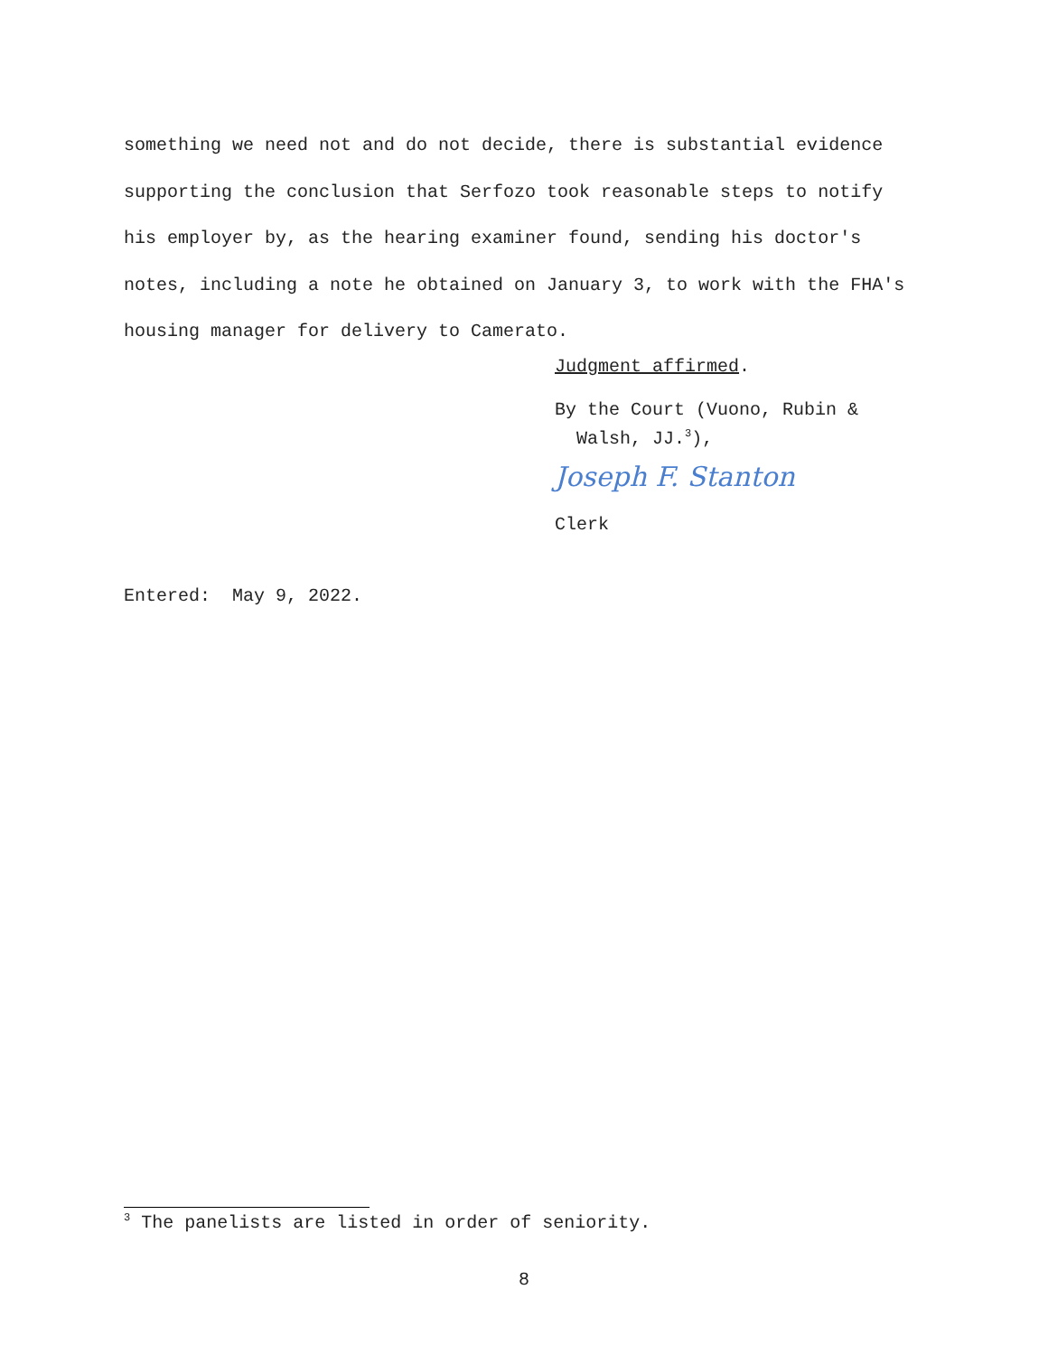something we need not and do not decide, there is substantial evidence supporting the conclusion that Serfozo took reasonable steps to notify his employer by, as the hearing examiner found, sending his doctor's notes, including a note he obtained on January 3, to work with the FHA's housing manager for delivery to Camerato.
Judgment affirmed.
By the Court (Vuono, Rubin &
Walsh, JJ.<sup>3</sup>),
Joseph F. Stanton
Clerk
Entered: May 9, 2022.
<sup>3</sup> The panelists are listed in order of seniority.
8